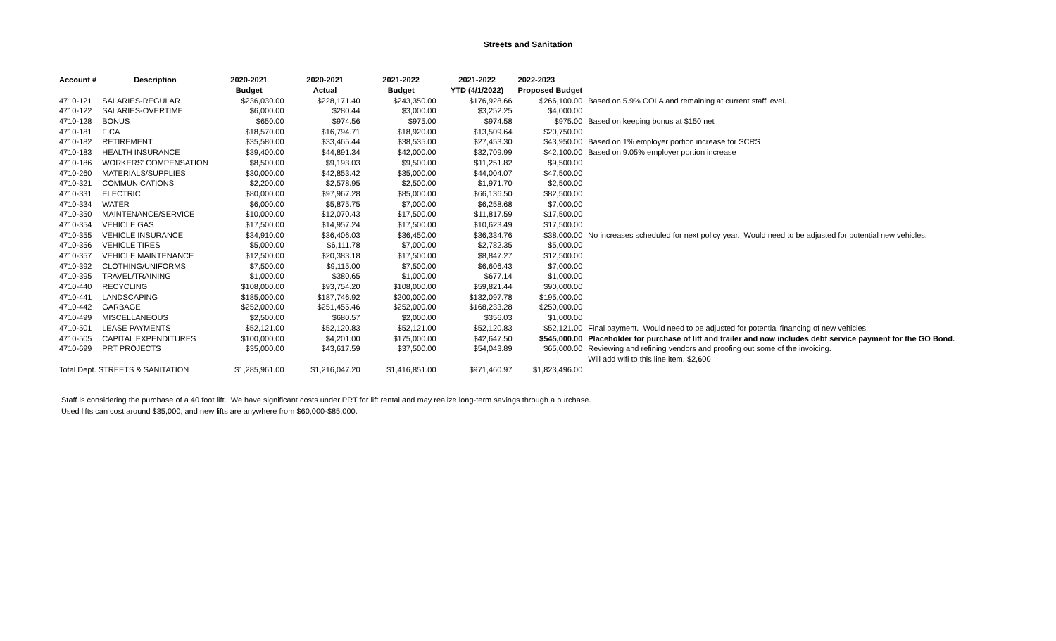Streets and Sanitation
| Account # | Description | 2020-2021 | 2020-2021 | 2021-2022 | 2021-2022 | 2022-2023 | |
| --- | --- | --- | --- | --- | --- | --- | --- |
| | | Budget | Actual | Budget | YTD (4/1/2022) | Proposed Budget | |
| 4710-121 | SALARIES-REGULAR | $236,030.00 | $228,171.40 | $243,350.00 | $176,928.66 | $266,100.00 | Based on 5.9% COLA and remaining at current staff level. |
| 4710-122 | SALARIES-OVERTIME | $6,000.00 | $280.44 | $3,000.00 | $3,252.25 | $4,000.00 | |
| 4710-128 | BONUS | $650.00 | $974.56 | $975.00 | $974.58 | $975.00 | Based on keeping bonus at $150 net |
| 4710-181 | FICA | $18,570.00 | $16,794.71 | $18,920.00 | $13,509.64 | $20,750.00 | |
| 4710-182 | RETIREMENT | $35,580.00 | $33,465.44 | $38,535.00 | $27,453.30 | $43,950.00 | Based on 1% employer portion increase for SCRS |
| 4710-183 | HEALTH INSURANCE | $39,400.00 | $44,891.34 | $42,000.00 | $32,709.99 | $42,100.00 | Based on 9.05% employer portion increase |
| 4710-186 | WORKERS' COMPENSATION | $8,500.00 | $9,193.03 | $9,500.00 | $11,251.82 | $9,500.00 | |
| 4710-260 | MATERIALS/SUPPLIES | $30,000.00 | $42,853.42 | $35,000.00 | $44,004.07 | $47,500.00 | |
| 4710-321 | COMMUNICATIONS | $2,200.00 | $2,578.95 | $2,500.00 | $1,971.70 | $2,500.00 | |
| 4710-331 | ELECTRIC | $80,000.00 | $97,967.28 | $85,000.00 | $66,136.50 | $82,500.00 | |
| 4710-334 | WATER | $6,000.00 | $5,875.75 | $7,000.00 | $6,258.68 | $7,000.00 | |
| 4710-350 | MAINTENANCE/SERVICE | $10,000.00 | $12,070.43 | $17,500.00 | $11,817.59 | $17,500.00 | |
| 4710-354 | VEHICLE GAS | $17,500.00 | $14,957.24 | $17,500.00 | $10,623.49 | $17,500.00 | |
| 4710-355 | VEHICLE INSURANCE | $34,910.00 | $36,406.03 | $36,450.00 | $36,334.76 | $38,000.00 | No increases scheduled for next policy year. Would need to be adjusted for potential new vehicles. |
| 4710-356 | VEHICLE TIRES | $5,000.00 | $6,111.78 | $7,000.00 | $2,782.35 | $5,000.00 | |
| 4710-357 | VEHICLE MAINTENANCE | $12,500.00 | $20,383.18 | $17,500.00 | $8,847.27 | $12,500.00 | |
| 4710-392 | CLOTHING/UNIFORMS | $7,500.00 | $9,115.00 | $7,500.00 | $6,606.43 | $7,000.00 | |
| 4710-395 | TRAVEL/TRAINING | $1,000.00 | $380.65 | $1,000.00 | $677.14 | $1,000.00 | |
| 4710-440 | RECYCLING | $108,000.00 | $93,754.20 | $108,000.00 | $59,821.44 | $90,000.00 | |
| 4710-441 | LANDSCAPING | $185,000.00 | $187,746.92 | $200,000.00 | $132,097.78 | $195,000.00 | |
| 4710-442 | GARBAGE | $252,000.00 | $251,455.46 | $252,000.00 | $168,233.28 | $250,000.00 | |
| 4710-499 | MISCELLANEOUS | $2,500.00 | $680.57 | $2,000.00 | $356.03 | $1,000.00 | |
| 4710-501 | LEASE PAYMENTS | $52,121.00 | $52,120.83 | $52,121.00 | $52,120.83 | $52,121.00 | Final payment. Would need to be adjusted for potential financing of new vehicles. |
| 4710-505 | CAPITAL EXPENDITURES | $100,000.00 | $4,201.00 | $175,000.00 | $42,647.50 | $545,000.00 | Placeholder for purchase of lift and trailer and now includes debt service payment for the GO Bond. |
| 4710-699 | PRT PROJECTS | $35,000.00 | $43,617.59 | $37,500.00 | $54,043.89 | $65,000.00 | Reviewing and refining vendors and proofing out some of the invoicing. |
| | | | | | | | Will add wifi to this line item, $2,600 |
| Total Dept. STREETS & SANITATION | | $1,285,961.00 | $1,216,047.20 | $1,416,851.00 | $971,460.97 | $1,823,496.00 | |
Staff is considering the purchase of a 40 foot lift. We have significant costs under PRT for lift rental and may realize long-term savings through a purchase.
Used lifts can cost around $35,000, and new lifts are anywhere from $60,000-$85,000.